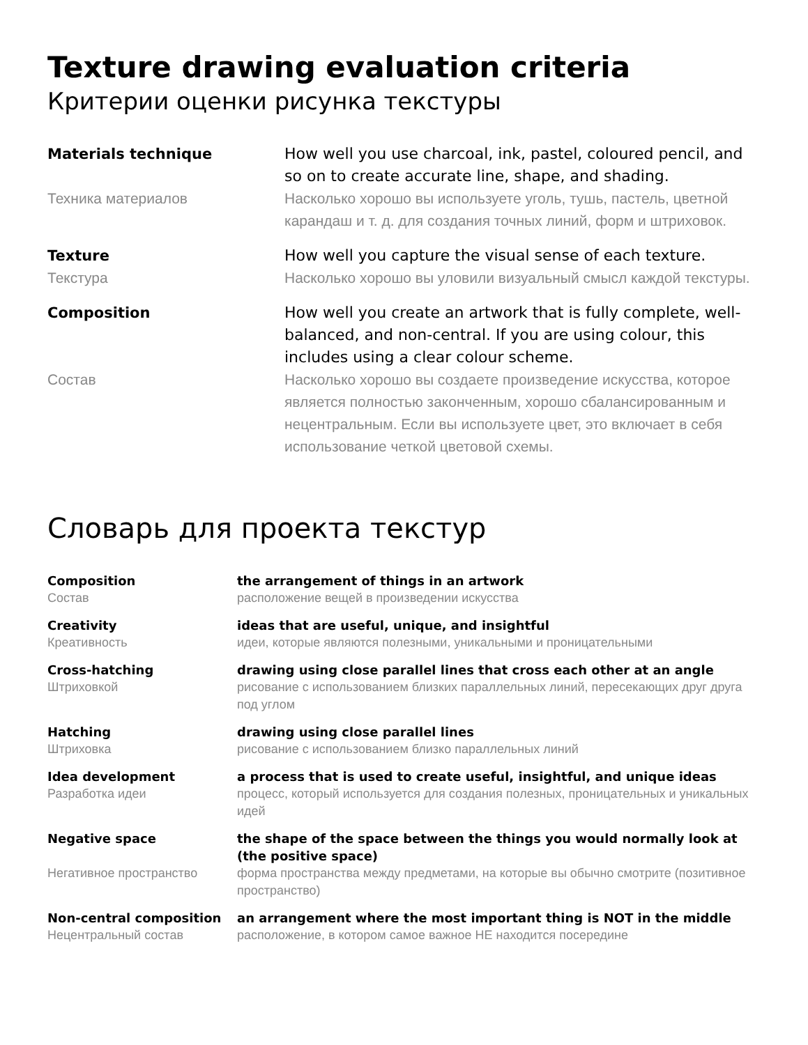Texture drawing evaluation criteria
Критерии оценки рисунка текстуры
| Materials technique | How well you use charcoal, ink, pastel, coloured pencil, and so on to create accurate line, shape, and shading. |
| Техника материалов | Насколько хорошо вы используете уголь, тушь, пастель, цветной карандаш и т. д. для создания точных линий, форм и штриховок. |
| Texture | How well you capture the visual sense of each texture. |
| Текстура | Насколько хорошо вы уловили визуальный смысл каждой текстуры. |
| Composition | How well you create an artwork that is fully complete, well-balanced, and non-central. If you are using colour, this includes using a clear colour scheme. |
| Состав | Насколько хорошо вы создаете произведение искусства, которое является полностью законченным, хорошо сбалансированным и нецентральным. Если вы используете цвет, это включает в себя использование четкой цветовой схемы. |
Словарь для проекта текстур
| Composition | the arrangement of things in an artwork |
| Состав | расположение вещей в произведении искусства |
| Creativity | ideas that are useful, unique, and insightful |
| Креативность | идеи, которые являются полезными, уникальными и проницательными |
| Cross-hatching | drawing using close parallel lines that cross each other at an angle |
| Штриховкой | рисование с использованием близких параллельных линий, пересекающих друг друга под углом |
| Hatching | drawing using close parallel lines |
| Штриховка | рисование с использованием близко параллельных линий |
| Idea development | a process that is used to create useful, insightful, and unique ideas |
| Разработка идеи | процесс, который используется для создания полезных, проницательных и уникальных идей |
| Negative space | the shape of the space between the things you would normally look at (the positive space) |
| Негативное пространство | форма пространства между предметами, на которые вы обычно смотрите (позитивное пространство) |
| Non-central composition | an arrangement where the most important thing is NOT in the middle |
| Нецентральный состав | расположение, в котором самое важное НЕ находится посередине |